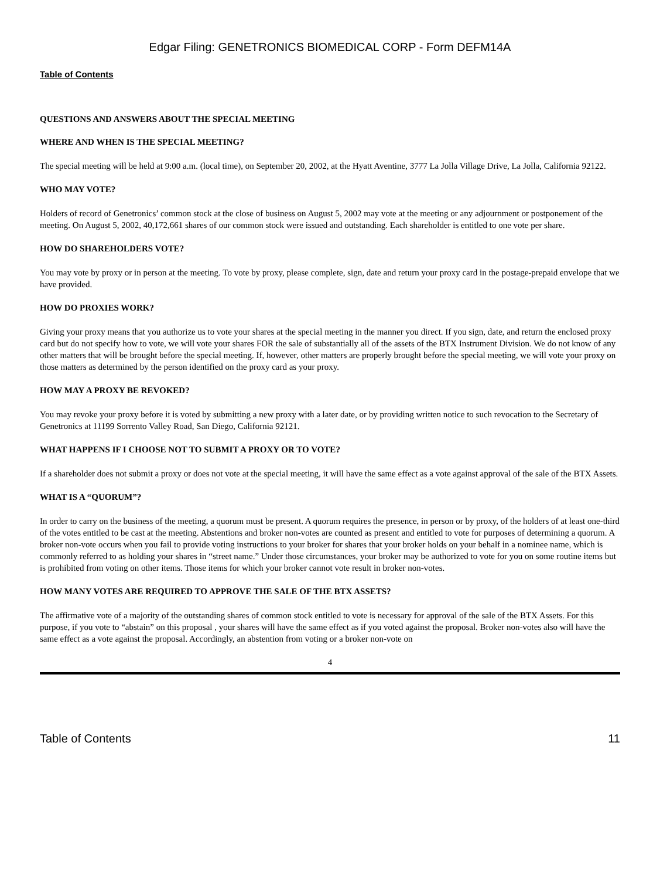Edgar Filing: GENETRONICS BIOMEDICAL CORP - Form DEFM14A
Table of Contents
QUESTIONS AND ANSWERS ABOUT THE SPECIAL MEETING
WHERE AND WHEN IS THE SPECIAL MEETING?
The special meeting will be held at 9:00 a.m. (local time), on September 20, 2002, at the Hyatt Aventine, 3777 La Jolla Village Drive, La Jolla, California 92122.
WHO MAY VOTE?
Holders of record of Genetronics’ common stock at the close of business on August 5, 2002 may vote at the meeting or any adjournment or postponement of the meeting. On August 5, 2002, 40,172,661 shares of our common stock were issued and outstanding. Each shareholder is entitled to one vote per share.
HOW DO SHAREHOLDERS VOTE?
You may vote by proxy or in person at the meeting. To vote by proxy, please complete, sign, date and return your proxy card in the postage-prepaid envelope that we have provided.
HOW DO PROXIES WORK?
Giving your proxy means that you authorize us to vote your shares at the special meeting in the manner you direct. If you sign, date, and return the enclosed proxy card but do not specify how to vote, we will vote your shares FOR the sale of substantially all of the assets of the BTX Instrument Division. We do not know of any other matters that will be brought before the special meeting. If, however, other matters are properly brought before the special meeting, we will vote your proxy on those matters as determined by the person identified on the proxy card as your proxy.
HOW MAY A PROXY BE REVOKED?
You may revoke your proxy before it is voted by submitting a new proxy with a later date, or by providing written notice to such revocation to the Secretary of Genetronics at 11199 Sorrento Valley Road, San Diego, California 92121.
WHAT HAPPENS IF I CHOOSE NOT TO SUBMIT A PROXY OR TO VOTE?
If a shareholder does not submit a proxy or does not vote at the special meeting, it will have the same effect as a vote against approval of the sale of the BTX Assets.
WHAT IS A “QUORUM”?
In order to carry on the business of the meeting, a quorum must be present. A quorum requires the presence, in person or by proxy, of the holders of at least one-third of the votes entitled to be cast at the meeting. Abstentions and broker non-votes are counted as present and entitled to vote for purposes of determining a quorum. A broker non-vote occurs when you fail to provide voting instructions to your broker for shares that your broker holds on your behalf in a nominee name, which is commonly referred to as holding your shares in “street name.” Under those circumstances, your broker may be authorized to vote for you on some routine items but is prohibited from voting on other items. Those items for which your broker cannot vote result in broker non-votes.
HOW MANY VOTES ARE REQUIRED TO APPROVE THE SALE OF THE BTX ASSETS?
The affirmative vote of a majority of the outstanding shares of common stock entitled to vote is necessary for approval of the sale of the BTX Assets. For this purpose, if you vote to “abstain” on this proposal , your shares will have the same effect as if you voted against the proposal. Broker non-votes also will have the same effect as a vote against the proposal. Accordingly, an abstention from voting or a broker non-vote on
4
Table of Contents 11